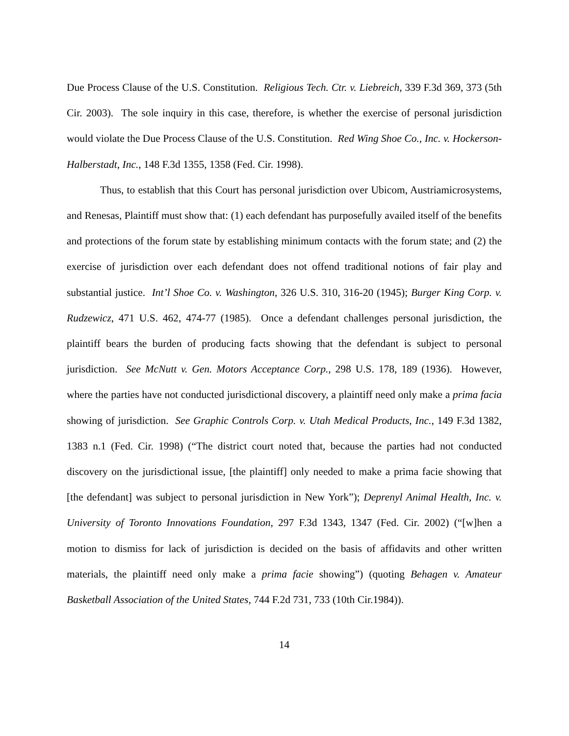Due Process Clause of the U.S. Constitution. Religious Tech. Ctr. v. Liebreich, 339 F.3d 369, 373 (5th Cir. 2003). The sole inquiry in this case, therefore, is whether the exercise of personal jurisdiction would violate the Due Process Clause of the U.S. Constitution. Red Wing Shoe Co., Inc. v. Hockerson-Halberstadt, Inc., 148 F.3d 1355, 1358 (Fed. Cir. 1998).
Thus, to establish that this Court has personal jurisdiction over Ubicom, Austriamicrosystems, and Renesas, Plaintiff must show that: (1) each defendant has purposefully availed itself of the benefits and protections of the forum state by establishing minimum contacts with the forum state; and (2) the exercise of jurisdiction over each defendant does not offend traditional notions of fair play and substantial justice. Int’l Shoe Co. v. Washington, 326 U.S. 310, 316-20 (1945); Burger King Corp. v. Rudzewicz, 471 U.S. 462, 474-77 (1985). Once a defendant challenges personal jurisdiction, the plaintiff bears the burden of producing facts showing that the defendant is subject to personal jurisdiction. See McNutt v. Gen. Motors Acceptance Corp., 298 U.S. 178, 189 (1936). However, where the parties have not conducted jurisdictional discovery, a plaintiff need only make a prima facia showing of jurisdiction. See Graphic Controls Corp. v. Utah Medical Products, Inc., 149 F.3d 1382, 1383 n.1 (Fed. Cir. 1998) (“The district court noted that, because the parties had not conducted discovery on the jurisdictional issue, [the plaintiff] only needed to make a prima facie showing that [the defendant] was subject to personal jurisdiction in New York”); Deprenyl Animal Health, Inc. v. University of Toronto Innovations Foundation, 297 F.3d 1343, 1347 (Fed. Cir. 2002) (“[w]hen a motion to dismiss for lack of jurisdiction is decided on the basis of affidavits and other written materials, the plaintiff need only make a prima facie showing”) (quoting Behagen v. Amateur Basketball Association of the United States, 744 F.2d 731, 733 (10th Cir.1984)).
14